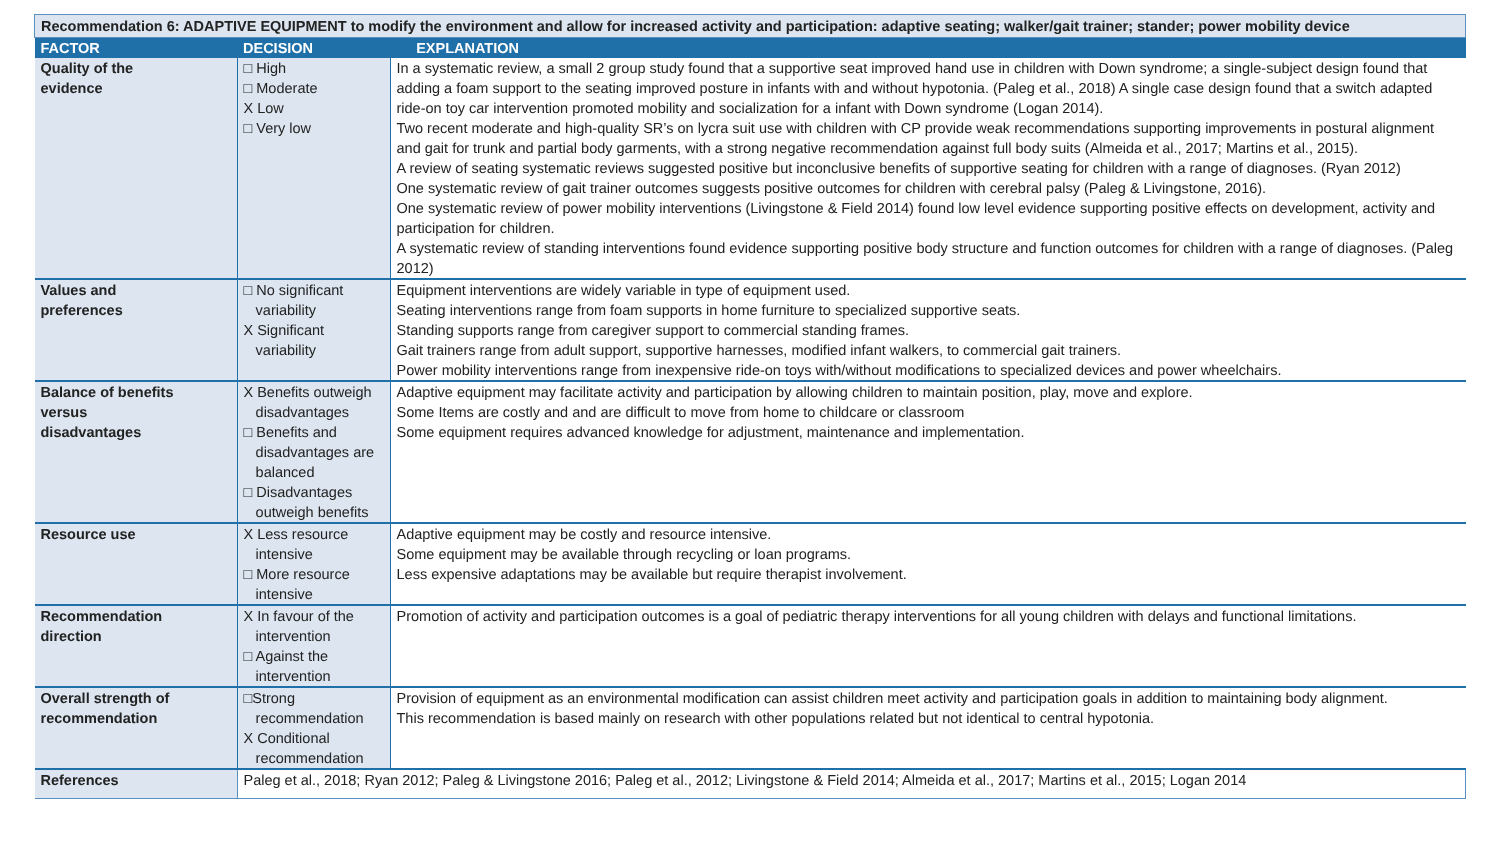| Recommendation 6: ADAPTIVE EQUIPMENT to modify the environment and allow for increased activity and participation: adaptive seating; walker/gait trainer; stander; power mobility device | | |
| FACTOR | DECISION | EXPLANATION |
| Quality of the evidence | □ High □ Moderate X Low □ Very low | In a systematic review, a small 2 group study found that a supportive seat improved hand use in children with Down syndrome; a single-subject design found that adding a foam support to the seating improved posture in infants with and without hypotonia. (Paleg et al., 2018) A single case design found that a switch adapted ride-on toy car intervention promoted mobility and socialization for a infant with Down syndrome (Logan 2014). Two recent moderate and high-quality SR’s on lycra suit use with children with CP provide weak recommendations supporting improvements in postural alignment and gait for trunk and partial body garments, with a strong negative recommendation against full body suits (Almeida et al., 2017; Martins et al., 2015). A review of seating systematic reviews suggested positive but inconclusive benefits of supportive seating for children with a range of diagnoses. (Ryan 2012) One systematic review of gait trainer outcomes suggests positive outcomes for children with cerebral palsy (Paleg & Livingstone, 2016). One systematic review of power mobility interventions (Livingstone & Field 2014) found low level evidence supporting positive effects on development, activity and participation for children. A systematic review of standing interventions found evidence supporting positive body structure and function outcomes for children with a range of diagnoses. (Paleg 2012) |
| Values and preferences | □ No significant variability X Significant variability | Equipment interventions are widely variable in type of equipment used. Seating interventions range from foam supports in home furniture to specialized supportive seats. Standing supports range from caregiver support to commercial standing frames. Gait trainers range from adult support, supportive harnesses, modified infant walkers, to commercial gait trainers. Power mobility interventions range from inexpensive ride-on toys with/without modifications to specialized devices and power wheelchairs. |
| Balance of benefits versus disadvantages | X Benefits outweigh disadvantages □ Benefits and disadvantages are balanced □ Disadvantages outweigh benefits | Adaptive equipment may facilitate activity and participation by allowing children to maintain position, play, move and explore. Some Items are costly and and are difficult to move from home to childcare or classroom Some equipment requires advanced knowledge for adjustment, maintenance and implementation. |
| Resource use | X Less resource intensive □ More resource intensive | Adaptive equipment may be costly and resource intensive. Some equipment may be available through recycling or loan programs. Less expensive adaptations may be available but require therapist involvement. |
| Recommendation direction | X In favour of the intervention □ Against the intervention | Promotion of activity and participation outcomes is a goal of pediatric therapy interventions for all young children with delays and functional limitations. |
| Overall strength of recommendation | □Strong recommendation X Conditional recommendation | Provision of equipment as an environmental modification can assist children meet activity and participation goals in addition to maintaining body alignment. This recommendation is based mainly on research with other populations related but not identical to central hypotonia. |
| References | Paleg et al., 2018; Ryan 2012; Paleg & Livingstone 2016; Paleg et al., 2012; Livingstone & Field 2014; Almeida et al., 2017; Martins et al., 2015; Logan 2014 | |